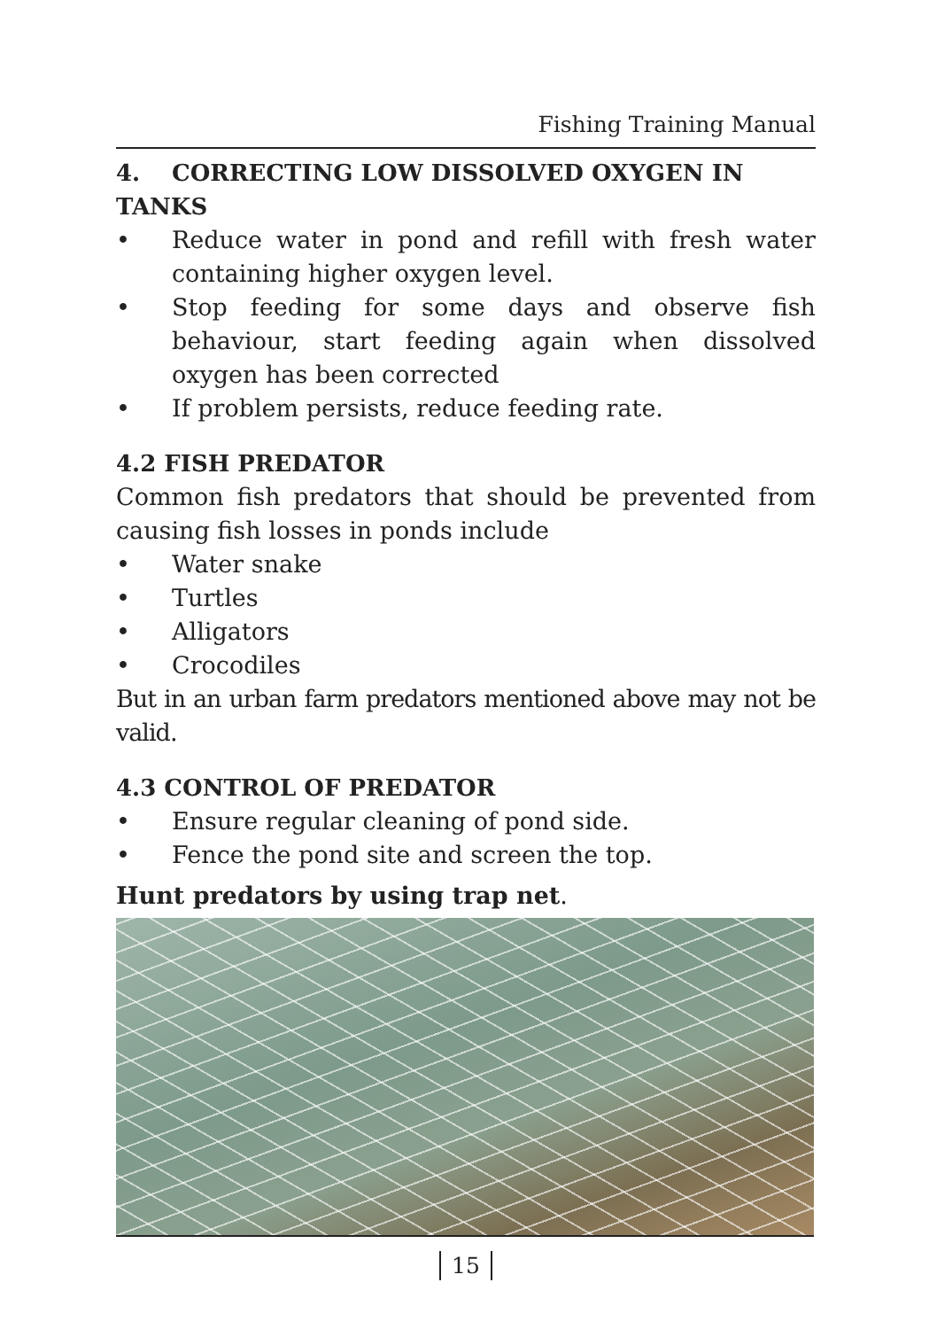Fishing Training Manual
4. CORRECTING LOW DISSOLVED OXYGEN IN TANKS
• Reduce water in pond and refill with fresh water containing higher oxygen level.
• Stop feeding for some days and observe fish behaviour, start feeding again when dissolved oxygen has been corrected
• If problem persists, reduce feeding rate.
4.2 FISH PREDATOR
Common fish predators that should be prevented from causing fish losses in ponds include
• Water snake
• Turtles
• Alligators
• Crocodiles
But in an urban farm predators mentioned above may not be valid.
4.3 CONTROL OF PREDATOR
• Ensure regular cleaning of pond side.
• Fence the pond site and screen the top.
Hunt predators by using trap net.
15